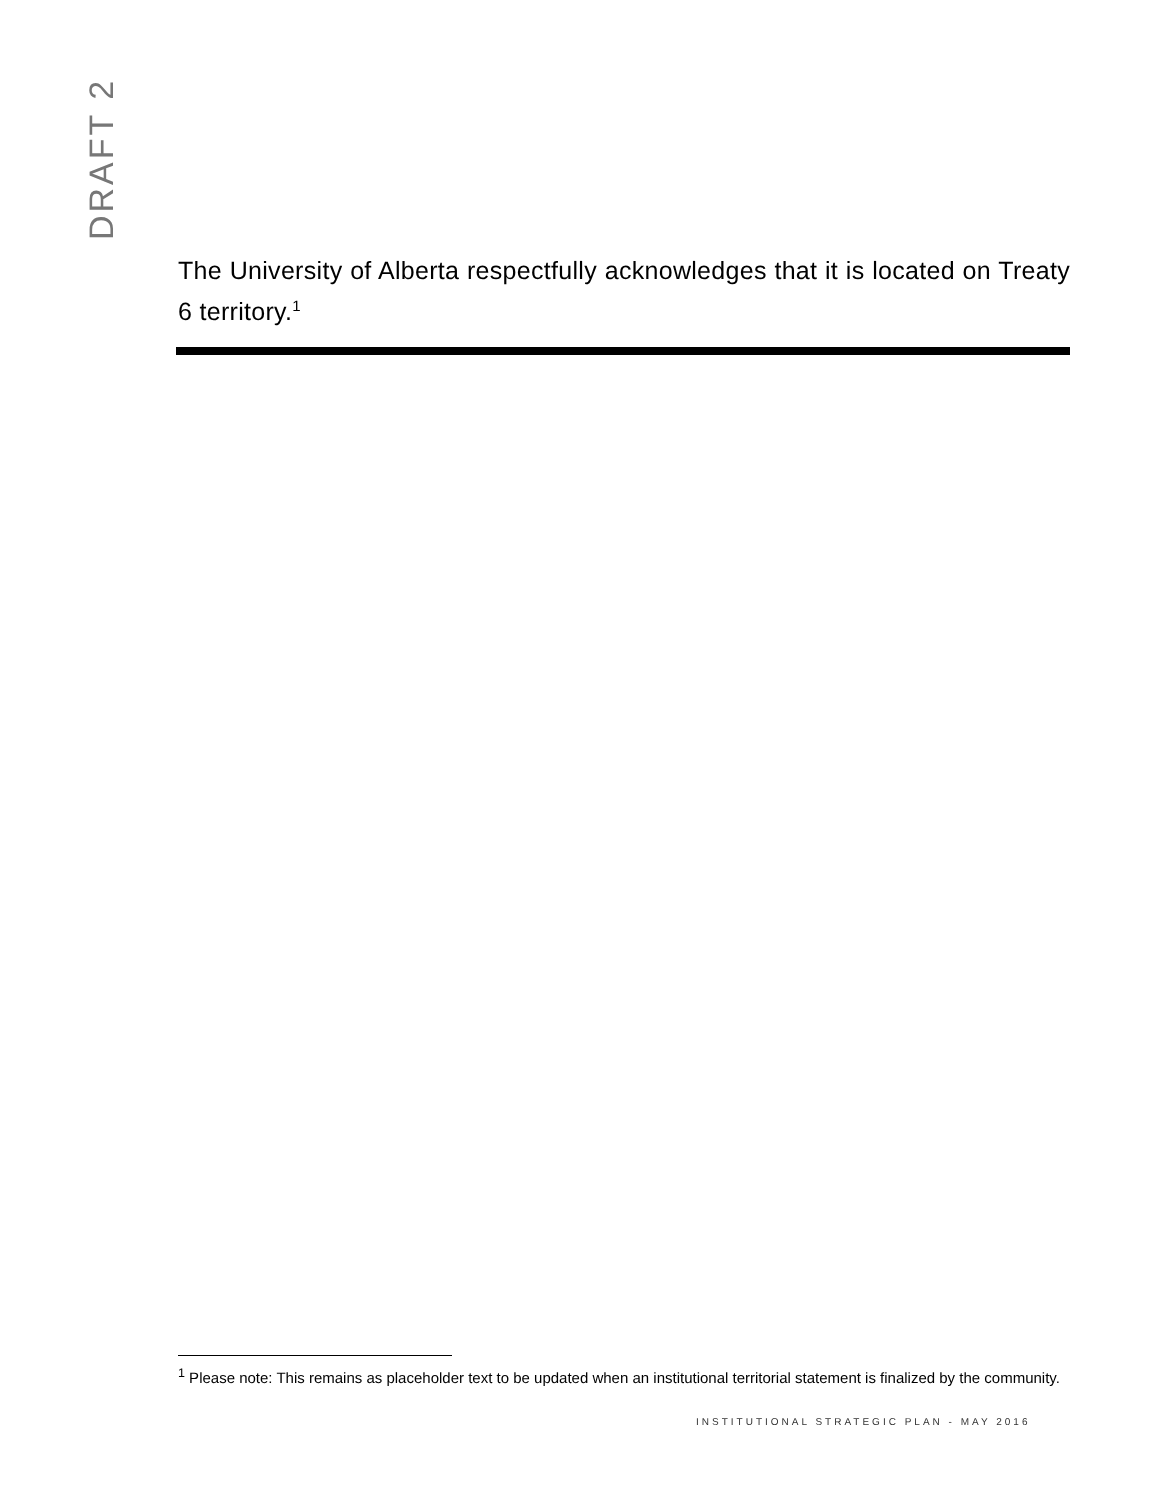DRAFT 2
The University of Alberta respectfully acknowledges that it is located on Treaty 6 territory.<sup>1</sup>
<sup>1</sup> Please note: This remains as placeholder text to be updated when an institutional territorial statement is finalized by the community.
INSTITUTIONAL STRATEGIC PLAN - MAY 2016